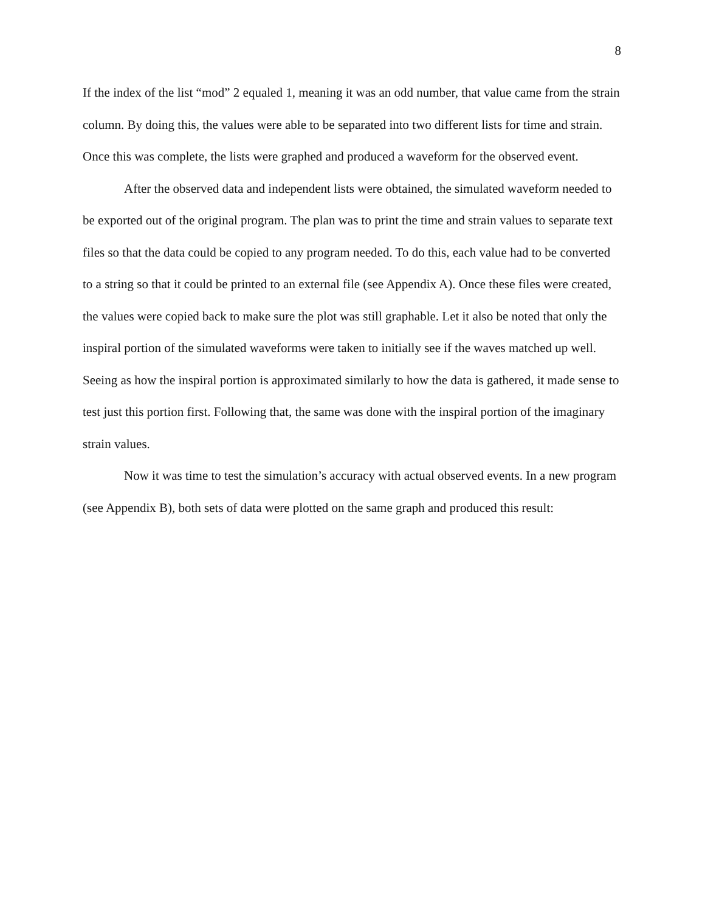8
If the index of the list “mod” 2 equaled 1, meaning it was an odd number, that value came from the strain column. By doing this, the values were able to be separated into two different lists for time and strain. Once this was complete, the lists were graphed and produced a waveform for the observed event.
After the observed data and independent lists were obtained, the simulated waveform needed to be exported out of the original program. The plan was to print the time and strain values to separate text files so that the data could be copied to any program needed. To do this, each value had to be converted to a string so that it could be printed to an external file (see Appendix A). Once these files were created, the values were copied back to make sure the plot was still graphable. Let it also be noted that only the inspiral portion of the simulated waveforms were taken to initially see if the waves matched up well. Seeing as how the inspiral portion is approximated similarly to how the data is gathered, it made sense to test just this portion first. Following that, the same was done with the inspiral portion of the imaginary strain values.
Now it was time to test the simulation’s accuracy with actual observed events. In a new program (see Appendix B), both sets of data were plotted on the same graph and produced this result: